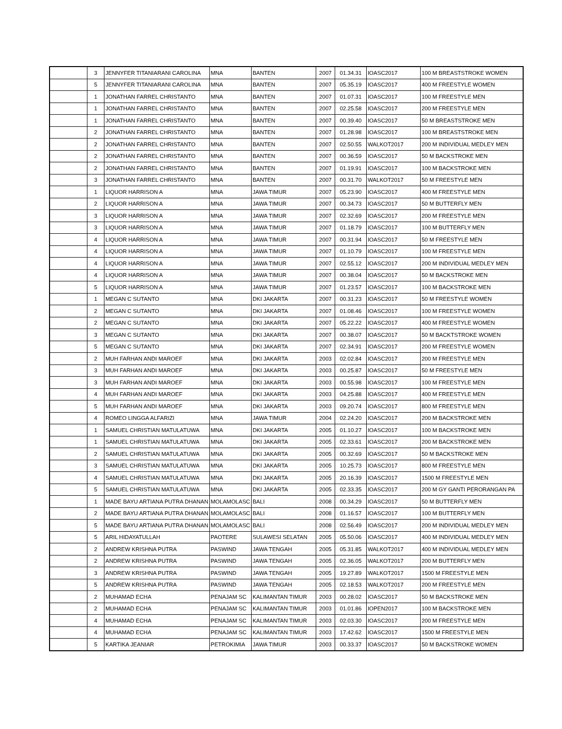| | 3 | JENNYFER TITANIARANI CAROLINA | MNA | BANTEN | 2007 | 01.34.31 | IOASC2017 | 100 M BREASTSTROKE WOMEN |
| | 5 | JENNYFER TITANIARANI CAROLINA | MNA | BANTEN | 2007 | 05.35.19 | IOASC2017 | 400 M FREESTYLE WOMEN |
| | 1 | JONATHAN FARREL CHRISTANTO | MNA | BANTEN | 2007 | 01.07.31 | IOASC2017 | 100 M FREESTYLE MEN |
| | 1 | JONATHAN FARREL CHRISTANTO | MNA | BANTEN | 2007 | 02.25.58 | IOASC2017 | 200 M FREESTYLE MEN |
| | 1 | JONATHAN FARREL CHRISTANTO | MNA | BANTEN | 2007 | 00.39.40 | IOASC2017 | 50 M BREASTSTROKE MEN |
| | 2 | JONATHAN FARREL CHRISTANTO | MNA | BANTEN | 2007 | 01.28.98 | IOASC2017 | 100 M BREASTSTROKE MEN |
| | 2 | JONATHAN FARREL CHRISTANTO | MNA | BANTEN | 2007 | 02.50.55 | WALKOT2017 | 200 M INDIVIDUAL MEDLEY MEN |
| | 2 | JONATHAN FARREL CHRISTANTO | MNA | BANTEN | 2007 | 00.36.59 | IOASC2017 | 50 M BACKSTROKE MEN |
| | 2 | JONATHAN FARREL CHRISTANTO | MNA | BANTEN | 2007 | 01.19.91 | IOASC2017 | 100 M BACKSTROKE MEN |
| | 3 | JONATHAN FARREL CHRISTANTO | MNA | BANTEN | 2007 | 00.31.70 | WALKOT2017 | 50 M FREESTYLE MEN |
| | 1 | LIQUOR HARRISON A | MNA | JAWA TIMUR | 2007 | 05.23.90 | IOASC2017 | 400 M FREESTYLE MEN |
| | 2 | LIQUOR HARRISON A | MNA | JAWA TIMUR | 2007 | 00.34.73 | IOASC2017 | 50 M BUTTERFLY MEN |
| | 3 | LIQUOR HARRISON A | MNA | JAWA TIMUR | 2007 | 02.32.69 | IOASC2017 | 200 M FREESTYLE MEN |
| | 3 | LIQUOR HARRISON A | MNA | JAWA TIMUR | 2007 | 01.18.79 | IOASC2017 | 100 M BUTTERFLY MEN |
| | 4 | LIQUOR HARRISON A | MNA | JAWA TIMUR | 2007 | 00.31.94 | IOASC2017 | 50 M FREESTYLE MEN |
| | 4 | LIQUOR HARRISON A | MNA | JAWA TIMUR | 2007 | 01.10.79 | IOASC2017 | 100 M FREESTYLE MEN |
| | 4 | LIQUOR HARRISON A | MNA | JAWA TIMUR | 2007 | 02.55.12 | IOASC2017 | 200 M INDIVIDUAL MEDLEY MEN |
| | 4 | LIQUOR HARRISON A | MNA | JAWA TIMUR | 2007 | 00.38.04 | IOASC2017 | 50 M BACKSTROKE MEN |
| | 5 | LIQUOR HARRISON A | MNA | JAWA TIMUR | 2007 | 01.23.57 | IOASC2017 | 100 M BACKSTROKE MEN |
| | 1 | MEGAN C SUTANTO | MNA | DKI JAKARTA | 2007 | 00.31.23 | IOASC2017 | 50 M FREESTYLE WOMEN |
| | 2 | MEGAN C SUTANTO | MNA | DKI JAKARTA | 2007 | 01.08.46 | IOASC2017 | 100 M FREESTYLE WOMEN |
| | 2 | MEGAN C SUTANTO | MNA | DKI JAKARTA | 2007 | 05.22.22 | IOASC2017 | 400 M FREESTYLE WOMEN |
| | 3 | MEGAN C SUTANTO | MNA | DKI JAKARTA | 2007 | 00.38.07 | IOASC2017 | 50 M BACKTSTROKE WOMEN |
| | 5 | MEGAN C SUTANTO | MNA | DKI JAKARTA | 2007 | 02.34.91 | IOASC2017 | 200 M FREESTYLE WOMEN |
| | 2 | MUH FARHAN ANDI MAROEF | MNA | DKI JAKARTA | 2003 | 02.02.84 | IOASC2017 | 200 M FREESTYLE MEN |
| | 3 | MUH FARHAN ANDI MAROEF | MNA | DKI JAKARTA | 2003 | 00.25.87 | IOASC2017 | 50 M FREESTYLE MEN |
| | 3 | MUH FARHAN ANDI MAROEF | MNA | DKI JAKARTA | 2003 | 00.55.98 | IOASC2017 | 100 M FREESTYLE MEN |
| | 4 | MUH FARHAN ANDI MAROEF | MNA | DKI JAKARTA | 2003 | 04.25.88 | IOASC2017 | 400 M FREESTYLE MEN |
| | 5 | MUH FARHAN ANDI MAROEF | MNA | DKI JAKARTA | 2003 | 09.20.74 | IOASC2017 | 800 M FREESTYLE MEN |
| | 4 | ROMEO LINGGA ALFARIZI | MNA | JAWA TIMUR | 2004 | 02.24.20 | IOASC2017 | 200 M BACKSTROKE MEN |
| | 1 | SAMUEL CHRISTIAN MATULATUWA | MNA | DKI JAKARTA | 2005 | 01.10.27 | IOASC2017 | 100 M BACKSTROKE MEN |
| | 1 | SAMUEL CHRISTIAN MATULATUWA | MNA | DKI JAKARTA | 2005 | 02.33.61 | IOASC2017 | 200 M BACKSTROKE MEN |
| | 2 | SAMUEL CHRISTIAN MATULATUWA | MNA | DKI JAKARTA | 2005 | 00.32.69 | IOASC2017 | 50 M BACKSTROKE MEN |
| | 3 | SAMUEL CHRISTIAN MATULATUWA | MNA | DKI JAKARTA | 2005 | 10.25.73 | IOASC2017 | 800 M FREESTYLE MEN |
| | 4 | SAMUEL CHRISTIAN MATULATUWA | MNA | DKI JAKARTA | 2005 | 20.16.39 | IOASC2017 | 1500 M FREESTYLE MEN |
| | 5 | SAMUEL CHRISTIAN MATULATUWA | MNA | DKI JAKARTA | 2005 | 02.33.35 | IOASC2017 | 200 M GY GANTI PERORANGAN PA |
| | 1 | MADE BAYU ARTIANA PUTRA DHANAN | MOLAMOLASC | BALI | 2008 | 00.34.29 | IOASC2017 | 50 M BUTTERFLY MEN |
| | 2 | MADE BAYU ARTIANA PUTRA DHANAN | MOLAMOLASC | BALI | 2008 | 01.16.57 | IOASC2017 | 100 M BUTTERFLY MEN |
| | 5 | MADE BAYU ARTIANA PUTRA DHANAN | MOLAMOLASC | BALI | 2008 | 02.56.49 | IOASC2017 | 200 M INDIVIDUAL MEDLEY MEN |
| | 5 | ARIL HIDAYATULLAH | PAOTERE | SULAWESI SELATAN | 2005 | 05.50.06 | IOASC2017 | 400 M INDIVIDUAL MEDLEY MEN |
| | 2 | ANDREW KRISHNA PUTRA | PASWIND | JAWA TENGAH | 2005 | 05.31.85 | WALKOT2017 | 400 M INDIVIDUAL MEDLEY MEN |
| | 2 | ANDREW KRISHNA PUTRA | PASWIND | JAWA TENGAH | 2005 | 02.36.05 | WALKOT2017 | 200 M BUTTERFLY MEN |
| | 3 | ANDREW KRISHNA PUTRA | PASWIND | JAWA TENGAH | 2005 | 19.27.89 | WALKOT2017 | 1500 M FREESTYLE MEN |
| | 5 | ANDREW KRISHNA PUTRA | PASWIND | JAWA TENGAH | 2005 | 02.18.53 | WALKOT2017 | 200 M FREESTYLE MEN |
| | 2 | MUHAMAD ECHA | PENAJAM SC | KALIMANTAN TIMUR | 2003 | 00.28.02 | IOASC2017 | 50 M BACKSTROKE MEN |
| | 2 | MUHAMAD ECHA | PENAJAM SC | KALIMANTAN TIMUR | 2003 | 01.01.86 | IOPEN2017 | 100 M BACKSTROKE MEN |
| | 4 | MUHAMAD ECHA | PENAJAM SC | KALIMANTAN TIMUR | 2003 | 02.03.30 | IOASC2017 | 200 M FREESTYLE MEN |
| | 4 | MUHAMAD ECHA | PENAJAM SC | KALIMANTAN TIMUR | 2003 | 17.42.62 | IOASC2017 | 1500 M FREESTYLE MEN |
| | 5 | KARTIKA JEANIAR | PETROKIMIA | JAWA TIMUR | 2003 | 00.33.37 | IOASC2017 | 50 M BACKSTROKE WOMEN |